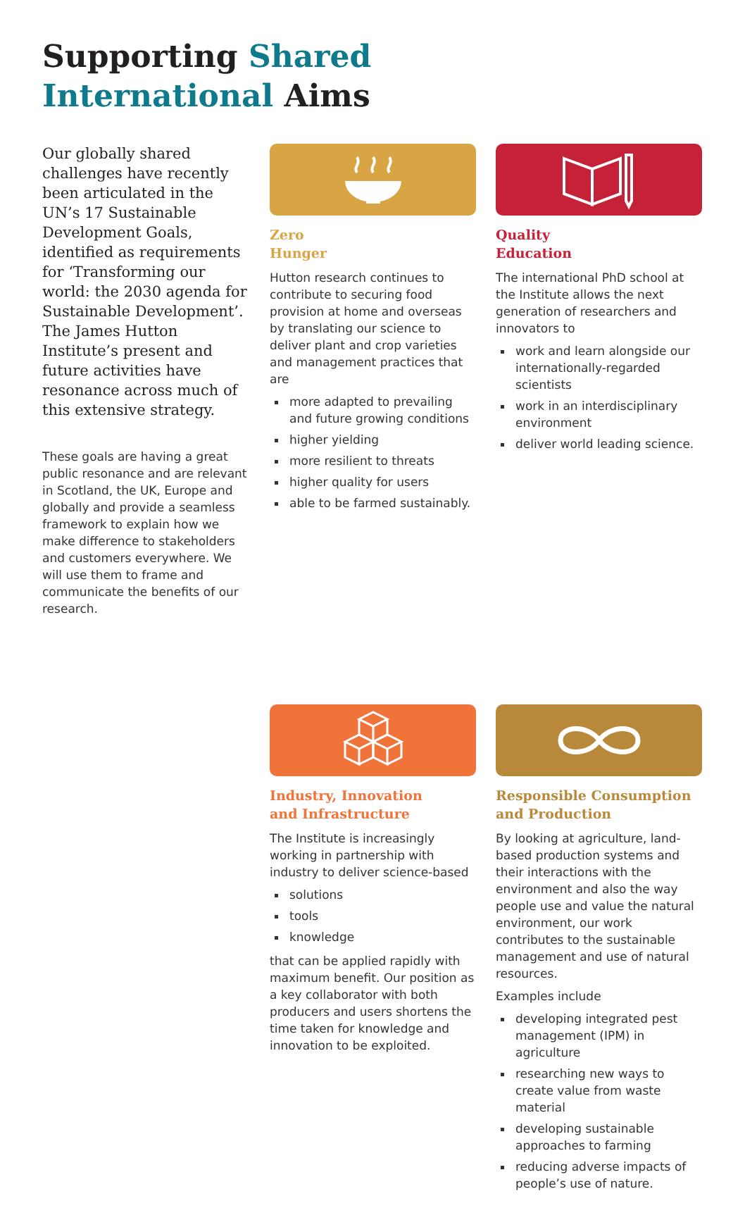Supporting Shared
International Aims
Our globally shared challenges have recently been articulated in the UN’s 17 Sustainable Development Goals, identified as requirements for ‘Transforming our world: the 2030 agenda for Sustainable Development’. The James Hutton Institute’s present and future activities have resonance across much of this extensive strategy.
These goals are having a great public resonance and are relevant in Scotland, the UK, Europe and globally and provide a seamless framework to explain how we make difference to stakeholders and customers everywhere. We will use them to frame and communicate the benefits of our research.
Zero
Hunger
Hutton research continues to contribute to securing food provision at home and overseas by translating our science to deliver plant and crop varieties and management practices that are
more adapted to prevailing and future growing conditions
higher yielding
more resilient to threats
higher quality for users
able to be farmed sustainably.
Industry, Innovation
and Infrastructure
The Institute is increasingly working in partnership with industry to deliver science-based
solutions
tools
knowledge
that can be applied rapidly with maximum benefit. Our position as a key collaborator with both producers and users shortens the time taken for knowledge and innovation to be exploited.
Quality
Education
The international PhD school at the Institute allows the next generation of researchers and innovators to
work and learn alongside our internationally-regarded scientists
work in an interdisciplinary environment
deliver world leading science.
Responsible Consumption
and Production
By looking at agriculture, land-based production systems and their interactions with the environment and also the way people use and value the natural environment, our work contributes to the sustainable management and use of natural resources.
Examples include
developing integrated pest management (IPM) in agriculture
researching new ways to create value from waste material
developing sustainable approaches to farming
reducing adverse impacts of people’s use of nature.